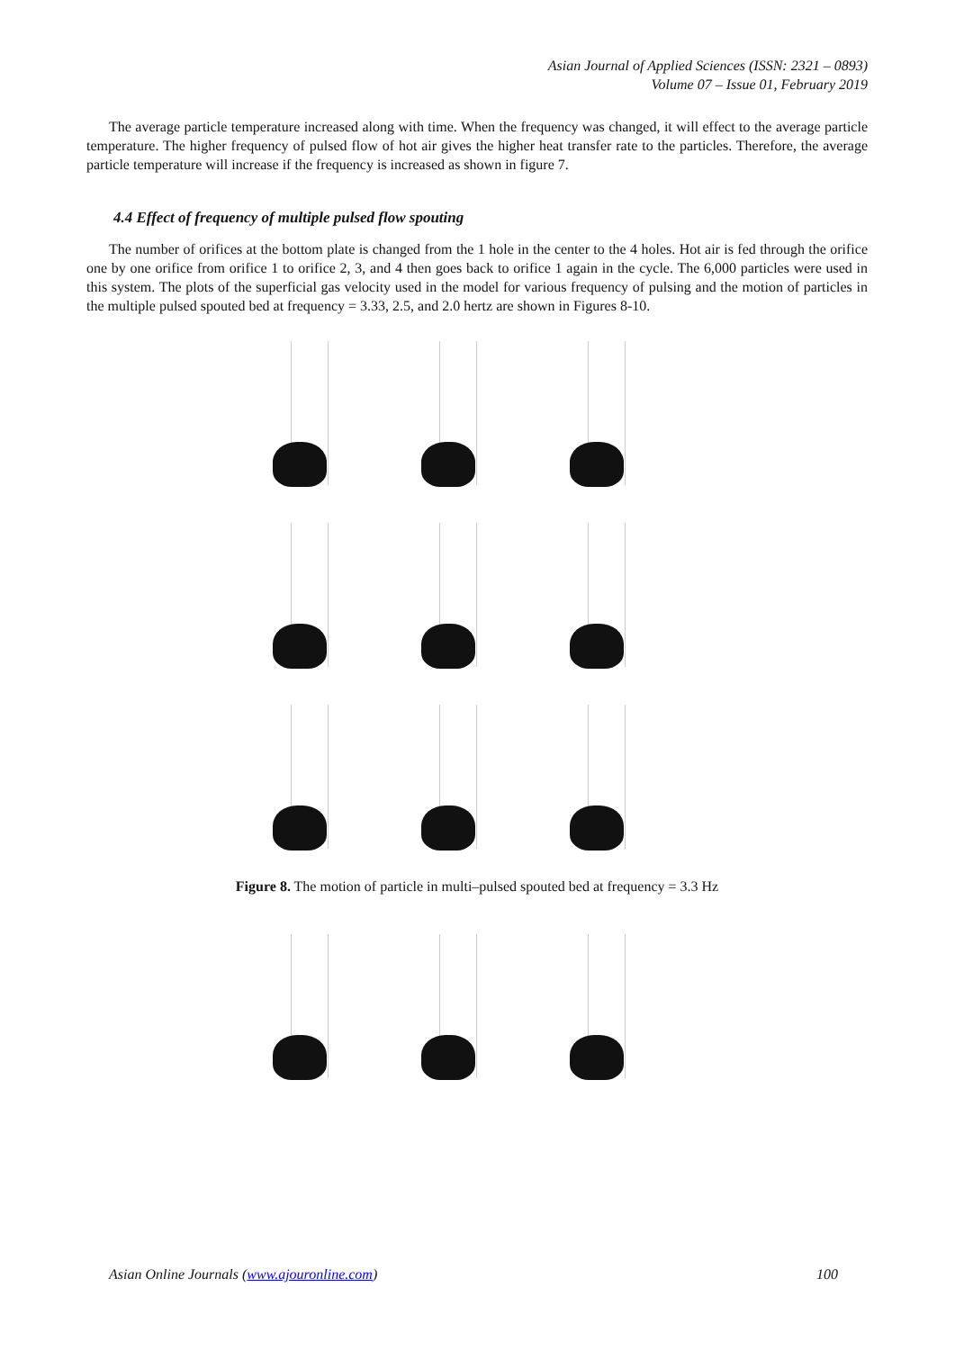Asian Journal of Applied Sciences (ISSN: 2321 – 0893)
Volume 07 – Issue 01, February 2019
The average particle temperature increased along with time. When the frequency was changed, it will effect to the average particle temperature. The higher frequency of pulsed flow of hot air gives the higher heat transfer rate to the particles. Therefore, the average particle temperature will increase if the frequency is increased as shown in figure 7.
4.4 Effect of frequency of multiple pulsed flow spouting
The number of orifices at the bottom plate is changed from the 1 hole in the center to the 4 holes. Hot air is fed through the orifice one by one orifice from orifice 1 to orifice 2, 3, and 4 then goes back to orifice 1 again in the cycle. The 6,000 particles were used in this system. The plots of the superficial gas velocity used in the model for various frequency of pulsing and the motion of particles in the multiple pulsed spouted bed at frequency = 3.33, 2.5, and 2.0 hertz are shown in Figures 8-10.
Figure 8. The motion of particle in multi–pulsed spouted bed at frequency = 3.3 Hz
Asian Online Journals (www.ajouronline.com) 100